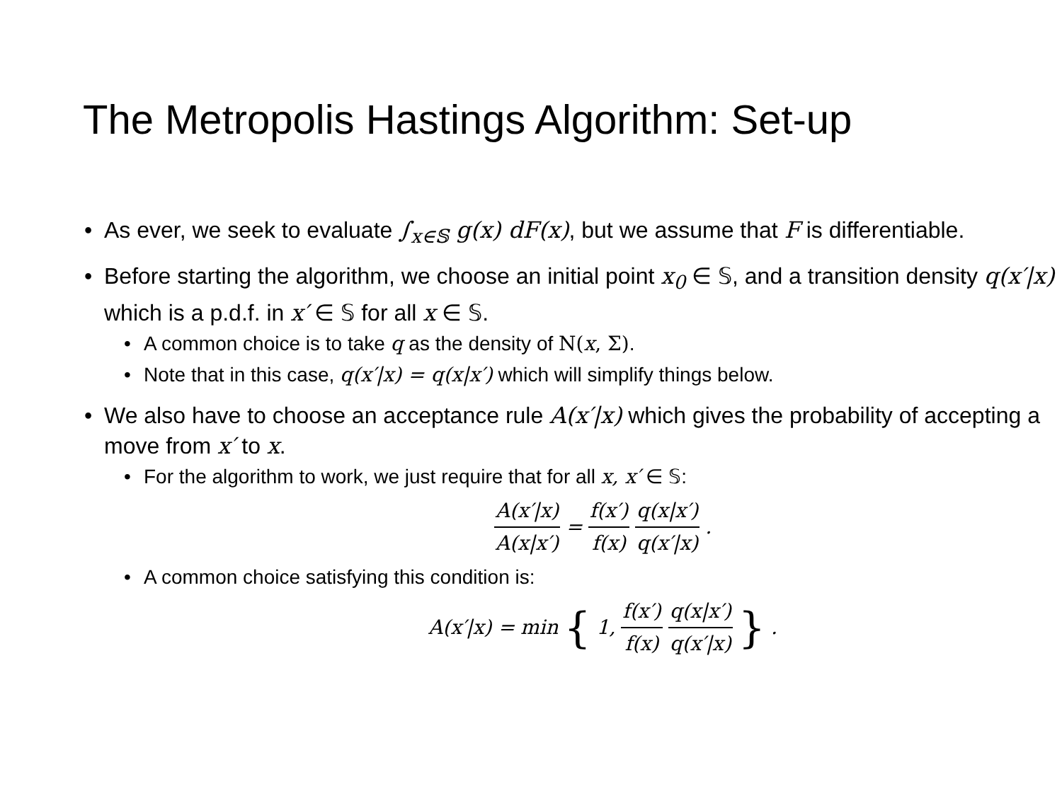The Metropolis Hastings Algorithm: Set-up
As ever, we seek to evaluate ∫<sub>x∈𝕊</sub> g(x) dF(x), but we assume that F is differentiable.
Before starting the algorithm, we choose an initial point x<sub>0</sub> ∈ 𝕊, and a transition density q(x′|x) which is a p.d.f. in x′ ∈ 𝕊 for all x ∈ 𝕊.
A common choice is to take q as the density of N(x, Σ).
Note that in this case, q(x′|x) = q(x|x′) which will simplify things below.
We also have to choose an acceptance rule A(x′|x) which gives the probability of accepting a move from x′ to x.
For the algorithm to work, we just require that for all x, x′ ∈ 𝕊:
A(x′|x) A(x|x′) = f(x′) f(x) q(x|x′) q(x′|x).
A common choice satisfying this condition is:
A(x′|x) = min { 1, f(x′) f(x) q(x|x′) q(x′|x) }.